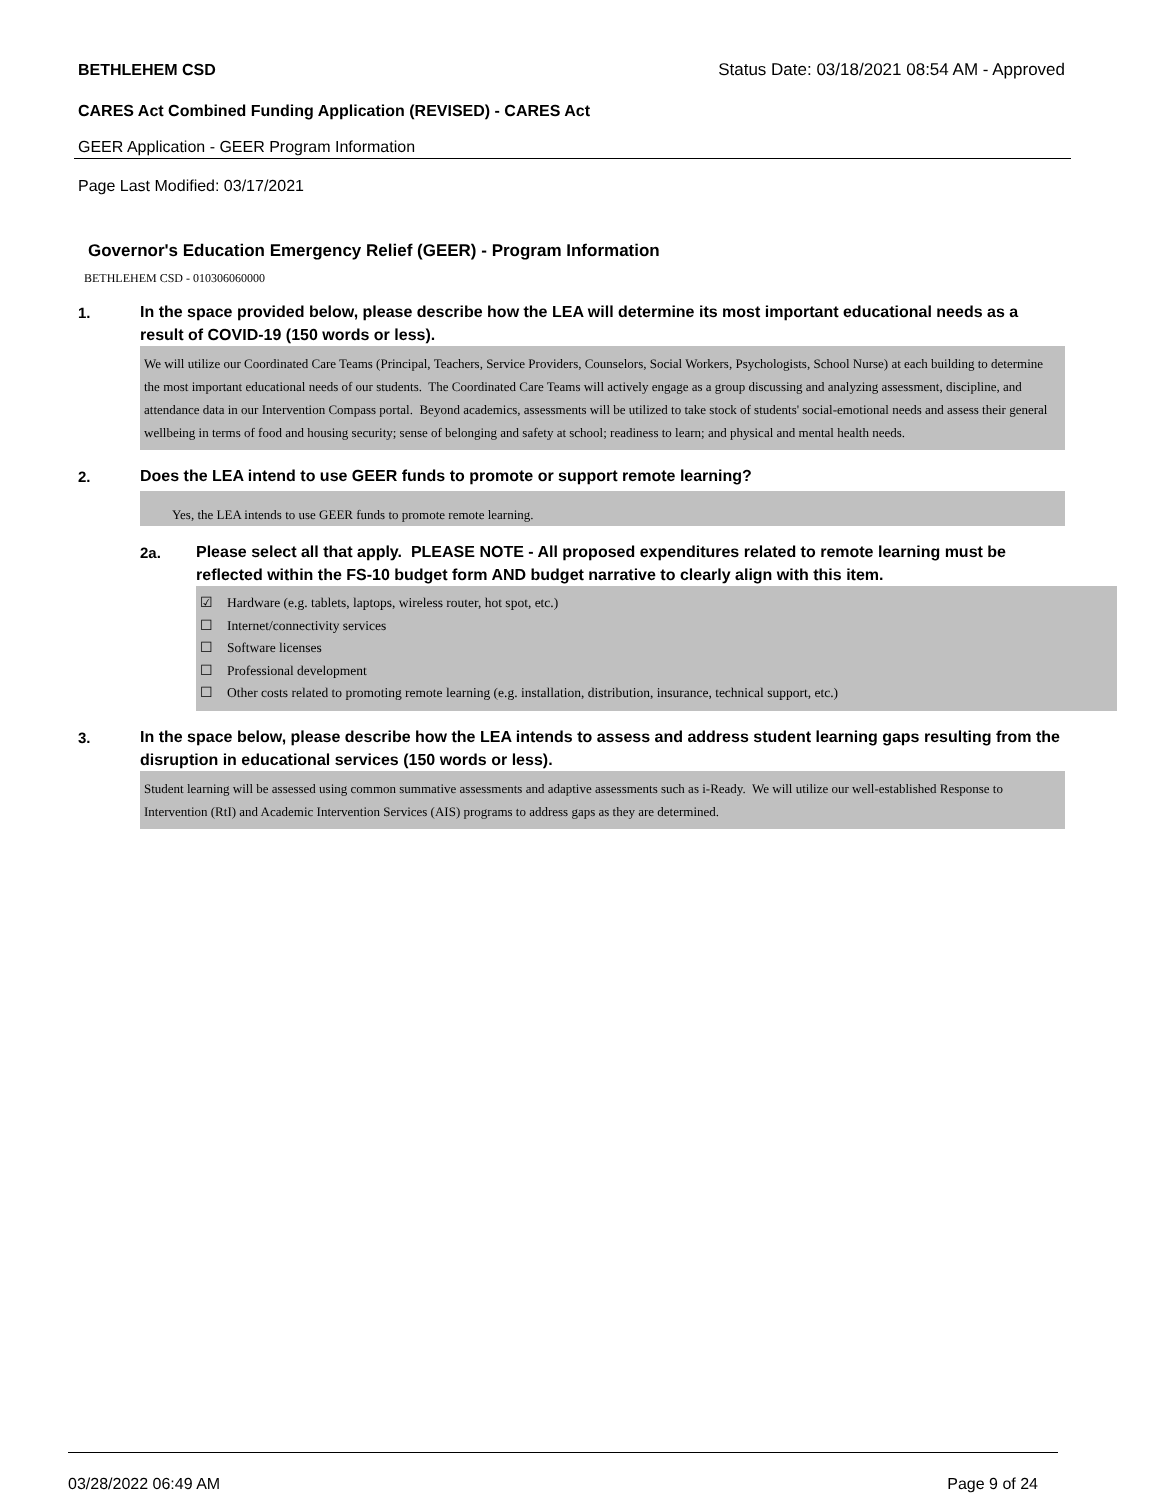BETHLEHEM CSD Status Date: 03/18/2021 08:54 AM - Approved
CARES Act Combined Funding Application (REVISED) - CARES Act
GEER Application - GEER Program Information
Page Last Modified: 03/17/2021
Governor's Education Emergency Relief (GEER) - Program Information
BETHLEHEM CSD - 010306060000
1.
In the space provided below, please describe how the LEA will determine its most important educational needs as a result of COVID-19 (150 words or less).
We will utilize our Coordinated Care Teams (Principal, Teachers, Service Providers, Counselors, Social Workers, Psychologists, School Nurse) at each building to determine the most important educational needs of our students. The Coordinated Care Teams will actively engage as a group discussing and analyzing assessment, discipline, and attendance data in our Intervention Compass portal. Beyond academics, assessments will be utilized to take stock of students' social-emotional needs and assess their general wellbeing in terms of food and housing security; sense of belonging and safety at school; readiness to learn; and physical and mental health needs.
2.
Does the LEA intend to use GEER funds to promote or support remote learning?
Yes, the LEA intends to use GEER funds to promote remote learning.
2a.
Please select all that apply. PLEASE NOTE - All proposed expenditures related to remote learning must be reflected within the FS-10 budget form AND budget narrative to clearly align with this item.
☑ Hardware (e.g. tablets, laptops, wireless router, hot spot, etc.)
☐ Internet/connectivity services
☐ Software licenses
☐ Professional development
☐ Other costs related to promoting remote learning (e.g. installation, distribution, insurance, technical support, etc.)
3.
In the space below, please describe how the LEA intends to assess and address student learning gaps resulting from the disruption in educational services (150 words or less).
Student learning will be assessed using common summative assessments and adaptive assessments such as i-Ready. We will utilize our well-established Response to Intervention (RtI) and Academic Intervention Services (AIS) programs to address gaps as they are determined.
03/28/2022 06:49 AM Page 9 of 24